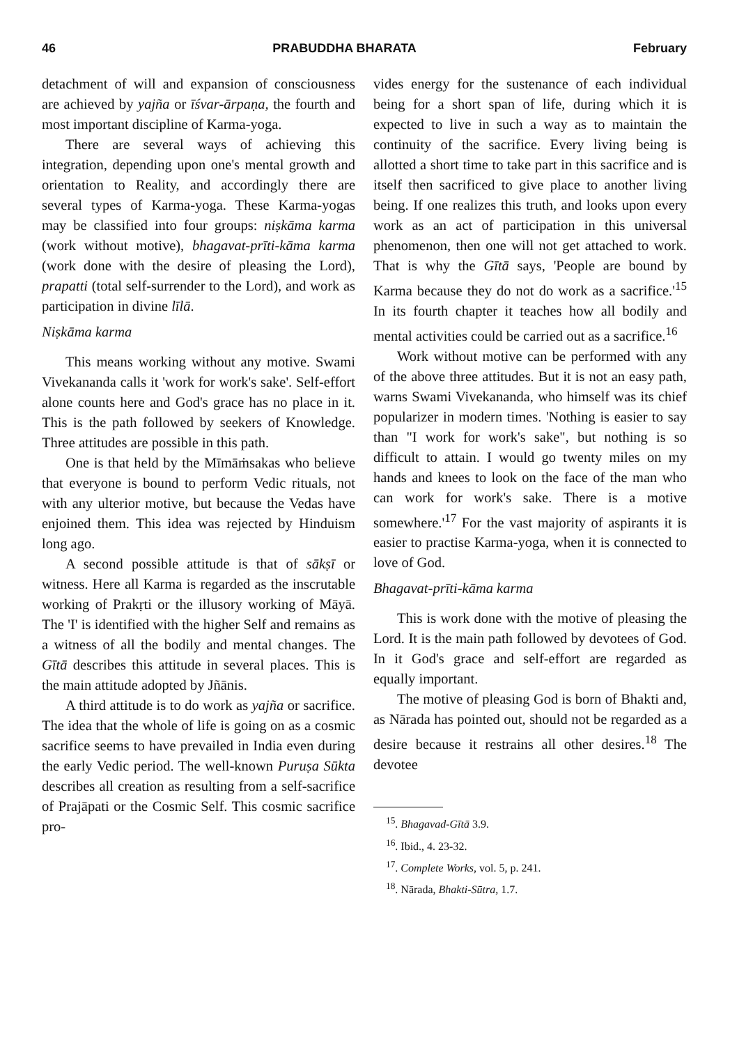46 PRABUDDHA BHARATA February
detachment of will and expansion of consciousness are achieved by yajña or īśvar-ārpaṇa, the fourth and most important discipline of Karma-yoga.
There are several ways of achieving this integration, depending upon one's mental growth and orientation to Reality, and accordingly there are several types of Karma-yoga. These Karma-yogas may be classified into four groups: niṣkāma karma (work without motive), bhagavat-prīti-kāma karma (work done with the desire of pleasing the Lord), prapatti (total self-surrender to the Lord), and work as participation in divine līlā.
Niṣkāma karma
This means working without any motive. Swami Vivekananda calls it 'work for work's sake'. Self-effort alone counts here and God's grace has no place in it. This is the path followed by seekers of Knowledge. Three attitudes are possible in this path.
One is that held by the Mīmāṁsakas who believe that everyone is bound to perform Vedic rituals, not with any ulterior motive, but because the Vedas have enjoined them. This idea was rejected by Hinduism long ago.
A second possible attitude is that of sākṣī or witness. Here all Karma is regarded as the inscrutable working of Prakṛti or the illusory working of Māyā. The 'I' is identified with the higher Self and remains as a witness of all the bodily and mental changes. The Gītā describes this attitude in several places. This is the main attitude adopted by Jñānis.
A third attitude is to do work as yajña or sacrifice. The idea that the whole of life is going on as a cosmic sacrifice seems to have prevailed in India even during the early Vedic period. The well-known Puruṣa Sūkta describes all creation as resulting from a self-sacrifice of Prajāpati or the Cosmic Self. This cosmic sacrifice pro-
vides energy for the sustenance of each individual being for a short span of life, during which it is expected to live in such a way as to maintain the continuity of the sacrifice. Every living being is allotted a short time to take part in this sacrifice and is itself then sacrificed to give place to another living being. If one realizes this truth, and looks upon every work as an act of participation in this universal phenomenon, then one will not get attached to work. That is why the Gītā says, 'People are bound by Karma because they do not do work as a sacrifice.'<sup>15</sup> In its fourth chapter it teaches how all bodily and mental activities could be carried out as a sacrifice.<sup>16</sup>
Work without motive can be performed with any of the above three attitudes. But it is not an easy path, warns Swami Vivekananda, who himself was its chief popularizer in modern times. 'Nothing is easier to say than "I work for work's sake", but nothing is so difficult to attain. I would go twenty miles on my hands and knees to look on the face of the man who can work for work's sake. There is a motive somewhere.'<sup>17</sup> For the vast majority of aspirants it is easier to practise Karma-yoga, when it is connected to love of God.
Bhagavat-prīti-kāma karma
This is work done with the motive of pleasing the Lord. It is the main path followed by devotees of God. In it God's grace and self-effort are regarded as equally important.
The motive of pleasing God is born of Bhakti and, as Nārada has pointed out, should not be regarded as a desire because it restrains all other desires.<sup>18</sup> The devotee
<sup>15</sup>. Bhagavad-Gītā 3.9.
<sup>16</sup>. Ibid., 4. 23-32.
<sup>17</sup>. Complete Works, vol. 5, p. 241.
<sup>18</sup>. Nārada, Bhakti-Sūtra, 1.7.